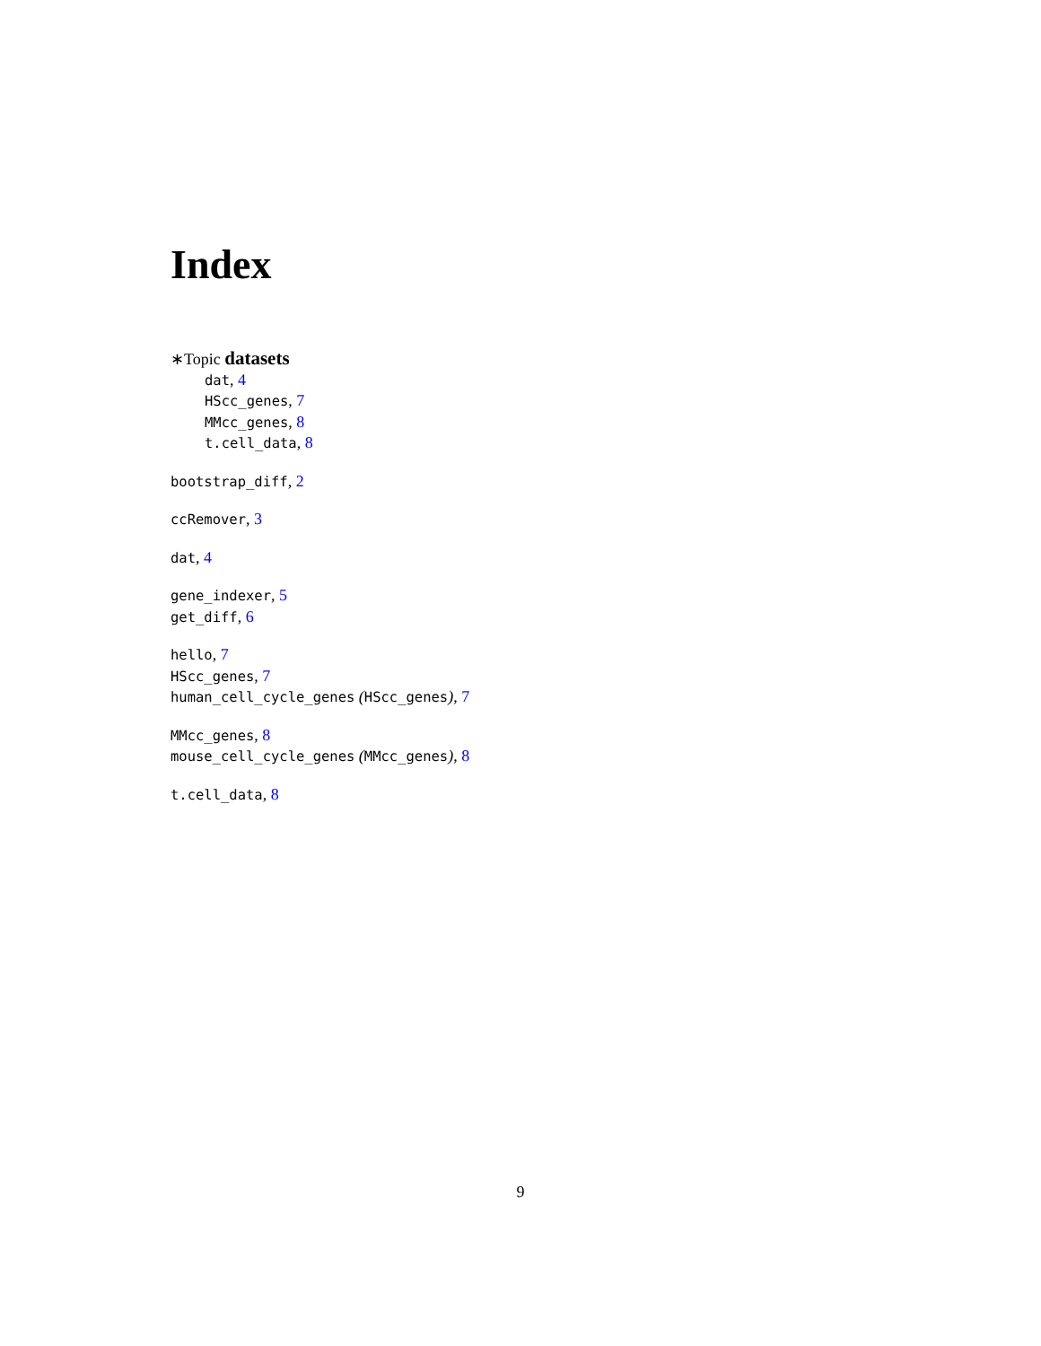Index
∗Topic datasets
dat, 4
HScc_genes, 7
MMcc_genes, 8
t.cell_data, 8
bootstrap_diff, 2
ccRemover, 3
dat, 4
gene_indexer, 5
get_diff, 6
hello, 7
HScc_genes, 7
human_cell_cycle_genes (HScc_genes), 7
MMcc_genes, 8
mouse_cell_cycle_genes (MMcc_genes), 8
t.cell_data, 8
9